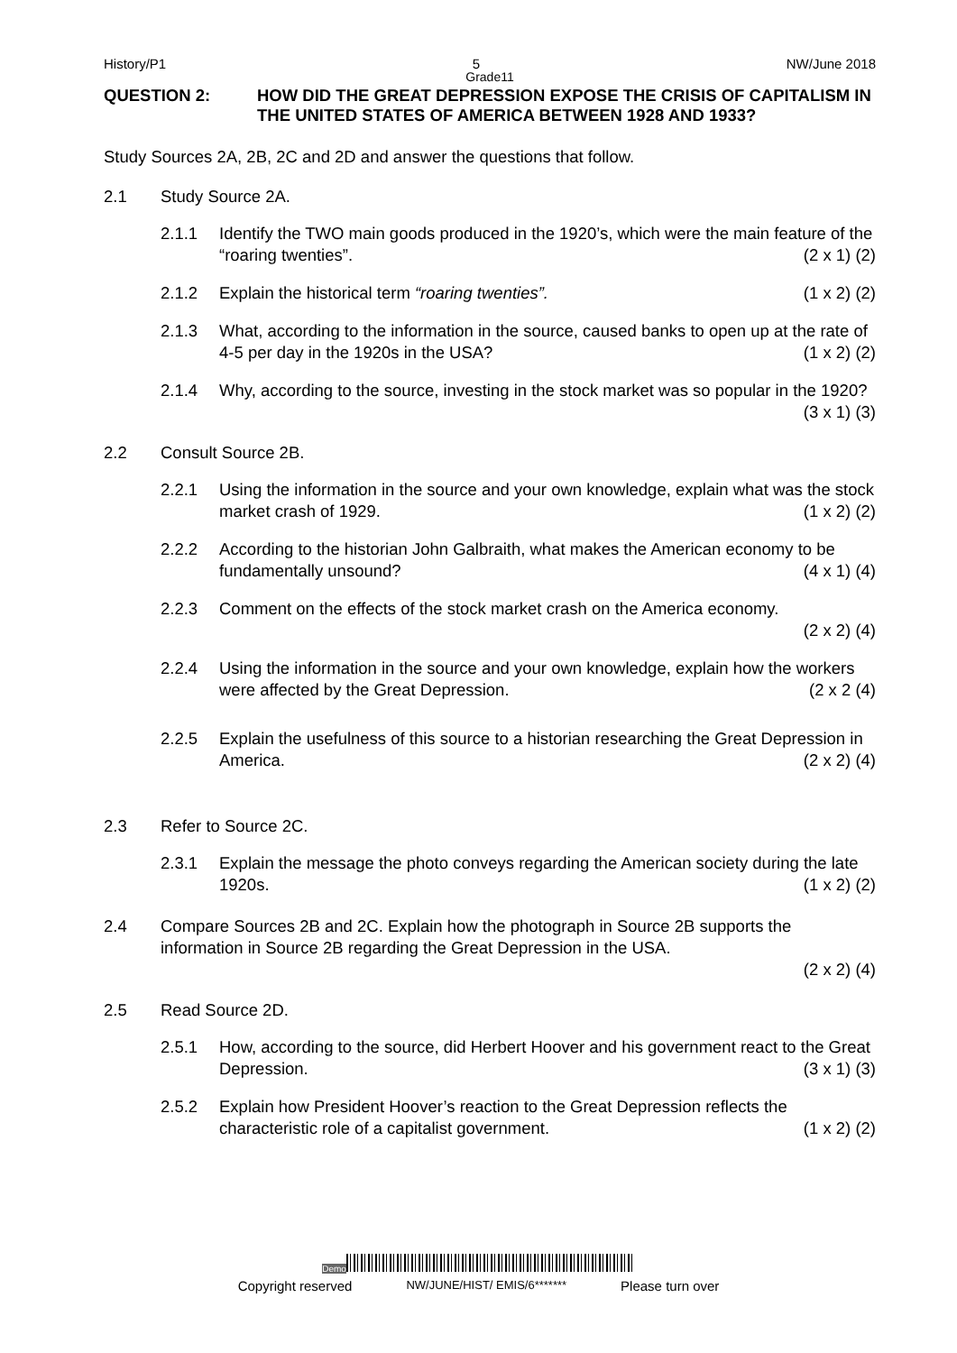History/P1 5 NW/June 2018
Grade11
QUESTION 2: HOW DID THE GREAT DEPRESSION EXPOSE THE CRISIS OF CAPITALISM IN THE UNITED STATES OF AMERICA BETWEEN 1928 AND 1933?
Study Sources 2A, 2B, 2C and 2D and answer the questions that follow.
2.1 Study Source 2A.
2.1.1 Identify the TWO main goods produced in the 1920’s, which were the main feature of the “roaring twenties”. (2 x 1) (2)
2.1.2 Explain the historical term “roaring twenties”. (1 x 2) (2)
2.1.3 What, according to the information in the source, caused banks to open up at the rate of 4-5 per day in the 1920s in the USA? (1 x 2) (2)
2.1.4 Why, according to the source, investing in the stock market was so popular in the 1920? (3 x 1) (3)
2.2 Consult Source 2B.
2.2.1 Using the information in the source and your own knowledge, explain what was the stock market crash of 1929. (1 x 2) (2)
2.2.2 According to the historian John Galbraith, what makes the American economy to be fundamentally unsound? (4 x 1) (4)
2.2.3 Comment on the effects of the stock market crash on the America economy.
(2 x 2) (4)
2.2.4 Using the information in the source and your own knowledge, explain how the workers were affected by the Great Depression. (2 x 2 (4)
2.2.5 Explain the usefulness of this source to a historian researching the Great Depression in America. (2 x 2) (4)
2.3 Refer to Source 2C.
2.3.1 Explain the message the photo conveys regarding the American society during the late 1920s. (1 x 2) (2)
2.4 Compare Sources 2B and 2C. Explain how the photograph in Source 2B supports the information in Source 2B regarding the Great Depression in the USA.
(2 x 2) (4)
2.5 Read Source 2D.
2.5.1 How, according to the source, did Herbert Hoover and his government react to the Great Depression. (3 x 1) (3)
2.5.2 Explain how President Hoover’s reaction to the Great Depression reflects the characteristic role of a capitalist government. (1 x 2) (2)
Demo
Copyright reserved NW/JUNE/HIST/ EMIS/6******* Please turn over